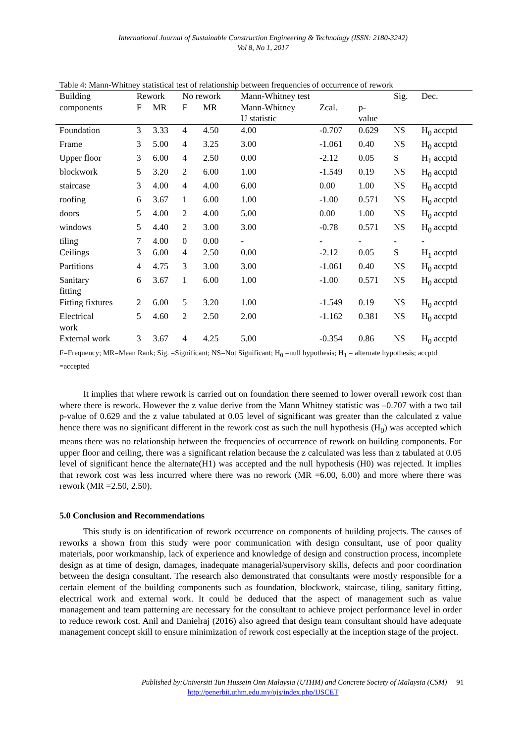International Journal of Sustainable Construction Engineering & Technology (ISSN: 2180-3242)
Vol 8, No 1, 2017
Table 4: Mann-Whitney statistical test of relationship between frequencies of occurrence of rework
| Building | Rework | | No rework | | Mann-Whitney test | | | Sig. | Dec. |
| --- | --- | --- | --- | --- | --- | --- | --- | --- | --- |
| components | F | MR | F | MR | Mann-Whitney U statistic | Zcal. | p- value | | |
| Foundation | 3 | 3.33 | 4 | 4.50 | 4.00 | -0.707 | 0.629 | NS | H<sub>0</sub> accptd |
| Frame | 3 | 5.00 | 4 | 3.25 | 3.00 | -1.061 | 0.40 | NS | H<sub>0</sub> accptd |
| Upper floor | 3 | 6.00 | 4 | 2.50 | 0.00 | -2.12 | 0.05 | S | H<sub>1</sub> accptd |
| blockwork | 5 | 3.20 | 2 | 6.00 | 1.00 | -1.549 | 0.19 | NS | H<sub>0</sub> accptd |
| staircase | 3 | 4.00 | 4 | 4.00 | 6.00 | 0.00 | 1.00 | NS | H<sub>0</sub> accptd |
| roofing | 6 | 3.67 | 1 | 6.00 | 1.00 | -1.00 | 0.571 | NS | H<sub>0</sub> accptd |
| doors | 5 | 4.00 | 2 | 4.00 | 5.00 | 0.00 | 1.00 | NS | H<sub>0</sub> accptd |
| windows | 5 | 4.40 | 2 | 3.00 | 3.00 | -0.78 | 0.571 | NS | H<sub>0</sub> accptd |
| tiling | 7 | 4.00 | 0 | 0.00 | - | - | - | - | - |
| Ceilings | 3 | 6.00 | 4 | 2.50 | 0.00 | -2.12 | 0.05 | S | H<sub>1</sub> accptd |
| Partitions | 4 | 4.75 | 3 | 3.00 | 3.00 | -1.061 | 0.40 | NS | H<sub>0</sub> accptd |
| Sanitary fitting | 6 | 3.67 | 1 | 6.00 | 1.00 | -1.00 | 0.571 | NS | H<sub>0</sub> accptd |
| Fitting fixtures | 2 | 6.00 | 5 | 3.20 | 1.00 | -1.549 | 0.19 | NS | H<sub>0</sub> accptd |
| Electrical work | 5 | 4.60 | 2 | 2.50 | 2.00 | -1.162 | 0.381 | NS | H<sub>0</sub> accptd |
| External work | 3 | 3.67 | 4 | 4.25 | 5.00 | -0.354 | 0.86 | NS | H<sub>0</sub> accptd |
F=Frequency; MR=Mean Rank; Sig. =Significant; NS=Not Significant; H<sub>0</sub> =null hypothesis; H<sub>1</sub> = alternate hypothesis; accptd =accepted
It implies that where rework is carried out on foundation there seemed to lower overall rework cost than where there is rework. However the z value derive from the Mann Whitney statistic was –0.707 with a two tail p-value of 0.629 and the z value tabulated at 0.05 level of significant was greater than the calculated z value hence there was no significant different in the rework cost as such the null hypothesis (H<sub>0</sub>) was accepted which means there was no relationship between the frequencies of occurrence of rework on building components. For upper floor and ceiling, there was a significant relation because the z calculated was less than z tabulated at 0.05 level of significant hence the alternate(H1) was accepted and the null hypothesis (H0) was rejected. It implies that rework cost was less incurred where there was no rework (MR =6.00, 6.00) and more where there was rework (MR =2.50, 2.50).
5.0 Conclusion and Recommendations
This study is on identification of rework occurrence on components of building projects. The causes of reworks a shown from this study were poor communication with design consultant, use of poor quality materials, poor workmanship, lack of experience and knowledge of design and construction process, incomplete design as at time of design, damages, inadequate managerial/supervisory skills, defects and poor coordination between the design consultant. The research also demonstrated that consultants were mostly responsible for a certain element of the building components such as foundation, blockwork, staircase, tiling, sanitary fitting, electrical work and external work. It could be deduced that the aspect of management such as value management and team patterning are necessary for the consultant to achieve project performance level in order to reduce rework cost. Anil and Danielraj (2016) also agreed that design team consultant should have adequate management concept skill to ensure minimization of rework cost especially at the inception stage of the project.
Published by:Universiti Tun Hussein Onn Malaysia (UTHM) and Concrete Society of Malaysia (CSM) 91
http://penerbit.uthm.edu.my/ojs/index.php/IJSCET